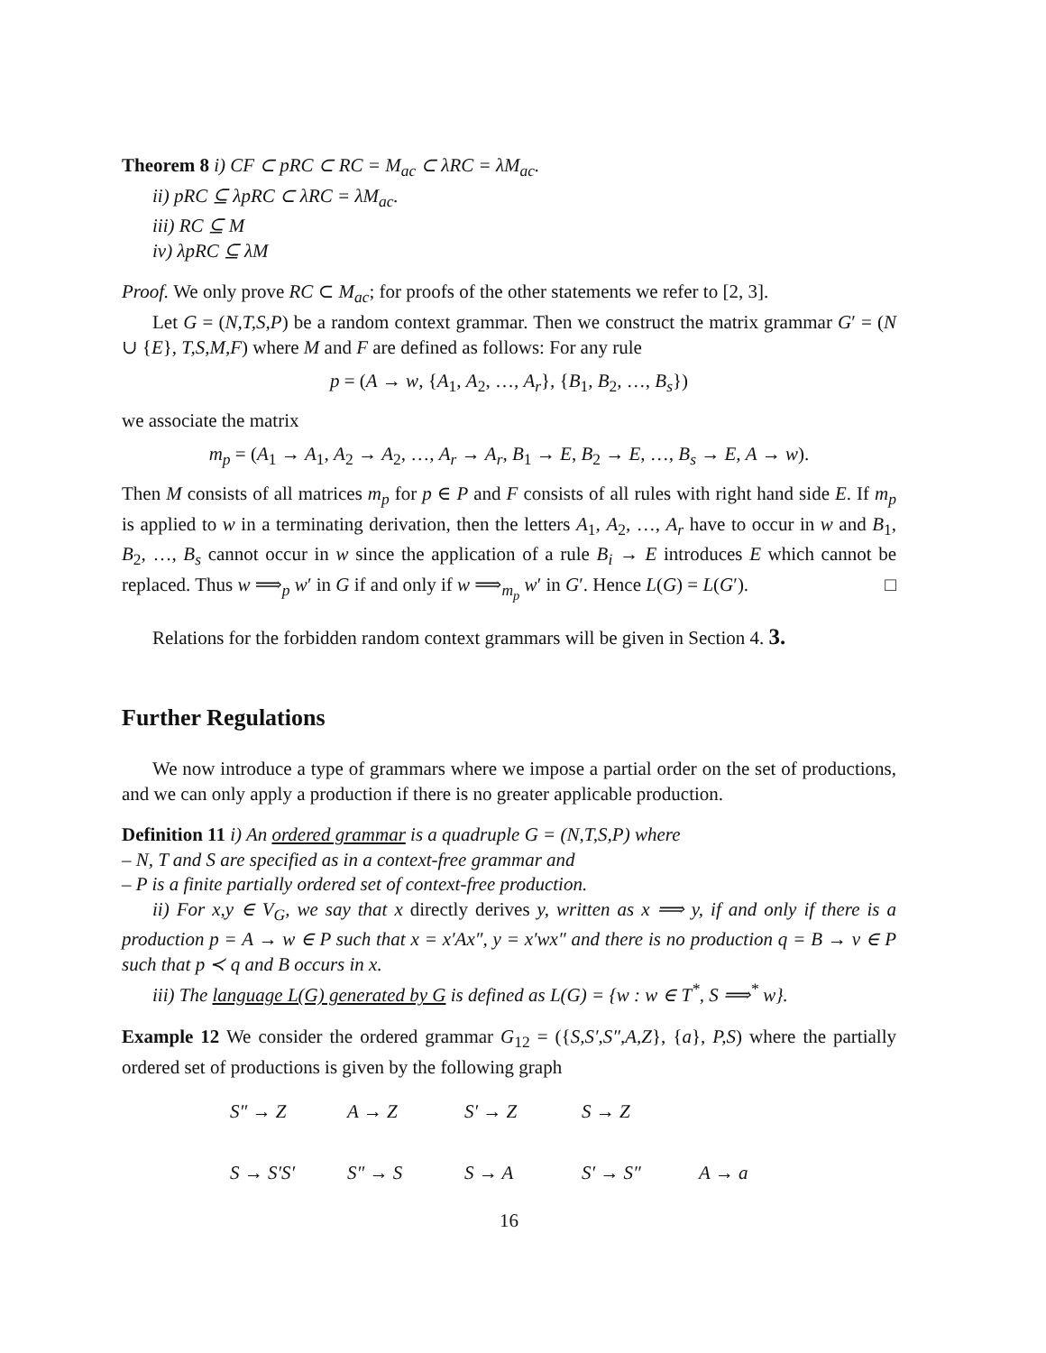Theorem 8 i) CF ⊂ pRC ⊂ RC = M<sub>ac</sub> ⊂ λRC = λM<sub>ac</sub>.
ii) pRC ⊆ λpRC ⊂ λRC = λM<sub>ac</sub>.
iii) RC ⊆ M
iv) λpRC ⊆ λM
Proof. We only prove RC ⊂ M<sub>ac</sub>; for proofs of the other statements we refer to [2, 3].
Let G = (N,T,S,P) be a random context grammar. Then we construct the matrix grammar G′ = (N ∪ {E}, T,S,M,F) where M and F are defined as follows: For any rule
p = (A → w, {A<sub>1</sub>, A<sub>2</sub>, …, A<sub>r</sub>}, {B<sub>1</sub>, B<sub>2</sub>, …, B<sub>s</sub>})
we associate the matrix
m<sub>p</sub> = (A<sub>1</sub> → A<sub>1</sub>, A<sub>2</sub> → A<sub>2</sub>, …, A<sub>r</sub> → A<sub>r</sub>, B<sub>1</sub> → E, B<sub>2</sub> → E, …, B<sub>s</sub> → E, A → w).
Then M consists of all matrices m<sub>p</sub> for p ∈ P and F consists of all rules with right hand side E. If m<sub>p</sub> is applied to w in a terminating derivation, then the letters A<sub>1</sub>, A<sub>2</sub>, …, A<sub>r</sub> have to occur in w and B<sub>1</sub>, B<sub>2</sub>, …, B<sub>s</sub> cannot occur in w since the application of a rule B<sub>i</sub> → E introduces E which cannot be replaced. Thus w ⟹<sub>p</sub> w′ in G if and only if w ⟹<sub>m<sub>p</sub></sub> w′ in G′. Hence L(G) = L(G′). □
Relations for the forbidden random context grammars will be given in Section 4. 3.
Further Regulations
We now introduce a type of grammars where we impose a partial order on the set of productions, and we can only apply a production if there is no greater applicable production.
Definition 11 i) An ordered grammar is a quadruple G = (N,T,S,P) where
– N, T and S are specified as in a context-free grammar and
– P is a finite partially ordered set of context-free production.
ii) For x,y ∈ V<sub>G</sub>, we say that x directly derives y, written as x ⟹ y, if and only if there is a production p = A → w ∈ P such that x = x′Ax″, y = x′wx″ and there is no production q = B → v ∈ P such that p ≺ q and B occurs in x.
iii) The language L(G) generated by G is defined as L(G) = {w : w ∈ T<sup>*</sup>, S ⟹<sup>*</sup> w}.
Example 12 We consider the ordered grammar G<sub>12</sub> = ({S,S′,S″,A,Z}, {a}, P,S) where the partially ordered set of productions is given by the following graph
S″ → Z A → Z S′ → Z S → Z S → S′S′ S″ → S S → A S′ → S″ A → a
16